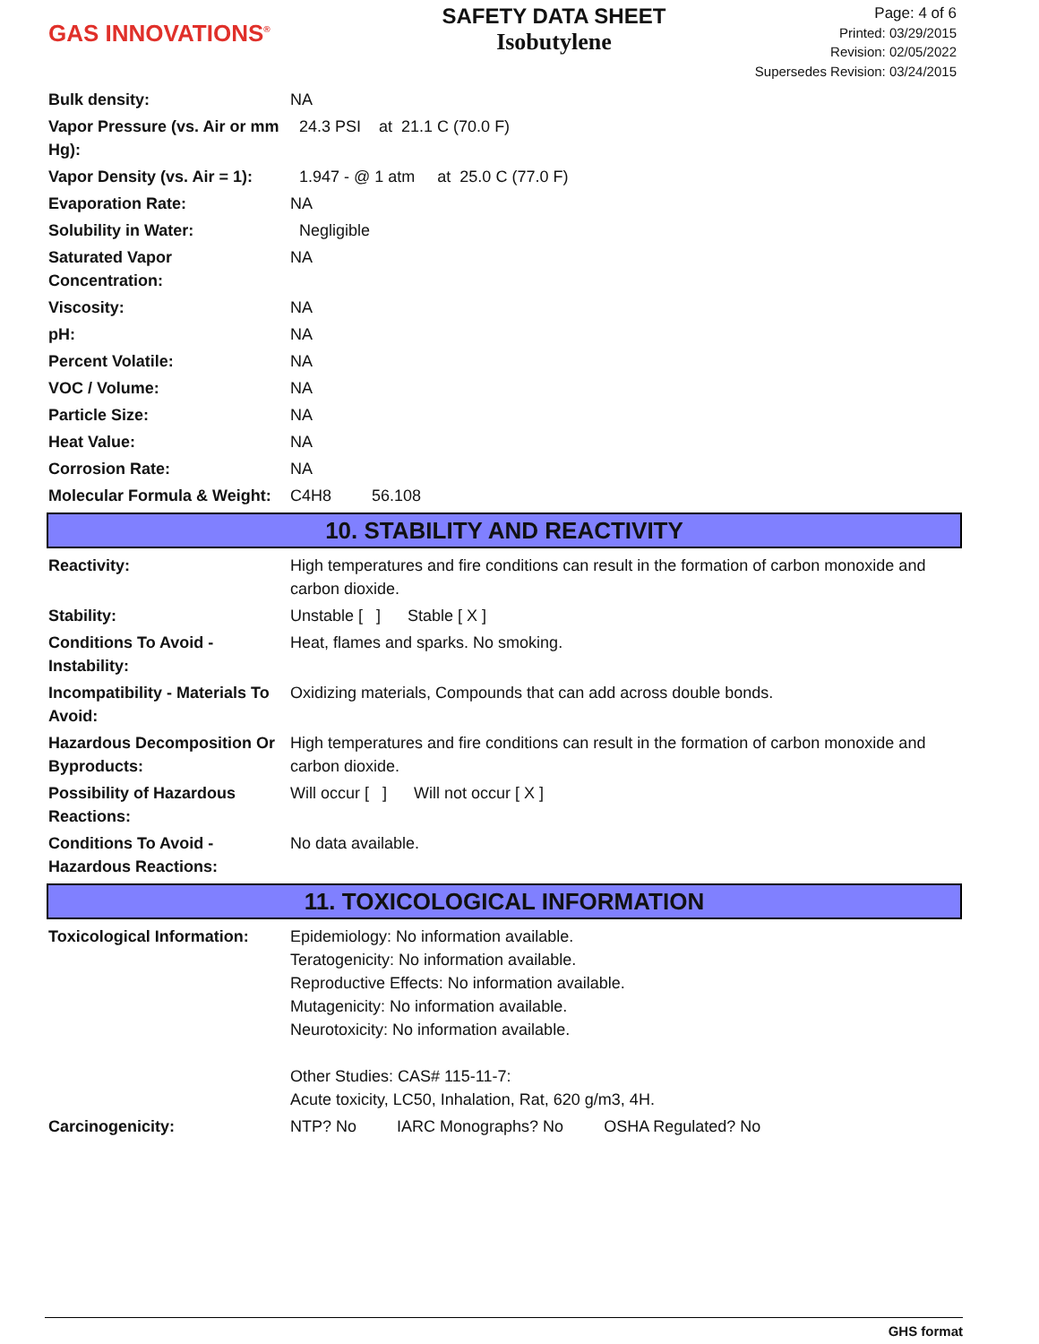GAS INNOVATIONS<sup>®</sup>
SAFETY DATA SHEET
Isobutylene
Page: 4 of 6
Printed: 03/29/2015
Revision: 02/05/2022
Supersedes Revision: 03/24/2015
| Bulk density: | NA |
| Vapor Pressure (vs. Air or mm Hg): | 24.3 PSI at 21.1 C (70.0 F) |
| Vapor Density (vs. Air = 1): | 1.947 - @ 1 atm at 25.0 C (77.0 F) |
| Evaporation Rate: | NA |
| Solubility in Water: | Negligible |
| Saturated Vapor Concentration: | NA |
| Viscosity: | NA |
| pH: | NA |
| Percent Volatile: | NA |
| VOC / Volume: | NA |
| Particle Size: | NA |
| Heat Value: | NA |
| Corrosion Rate: | NA |
| Molecular Formula & Weight: | C4H8 56.108 |
10. STABILITY AND REACTIVITY
| Reactivity: | High temperatures and fire conditions can result in the formation of carbon monoxide and carbon dioxide. |
| Stability: | Unstable [ ] Stable [ X ] |
| Conditions To Avoid - Instability: | Heat, flames and sparks. No smoking. |
| Incompatibility - Materials To Avoid: | Oxidizing materials, Compounds that can add across double bonds. |
| Hazardous Decomposition Or Byproducts: | High temperatures and fire conditions can result in the formation of carbon monoxide and carbon dioxide. |
| Possibility of Hazardous Reactions: | Will occur [ ] Will not occur [ X ] |
| Conditions To Avoid - Hazardous Reactions: | No data available. |
11. TOXICOLOGICAL INFORMATION
| Toxicological Information: | Epidemiology: No information available. Teratogenicity: No information available. Reproductive Effects: No information available. Mutagenicity: No information available. Neurotoxicity: No information available. Other Studies: CAS# 115-11-7: Acute toxicity, LC50, Inhalation, Rat, 620 g/m3, 4H. |
| Carcinogenicity: | NTP? No IARC Monographs? No OSHA Regulated? No |
GHS format